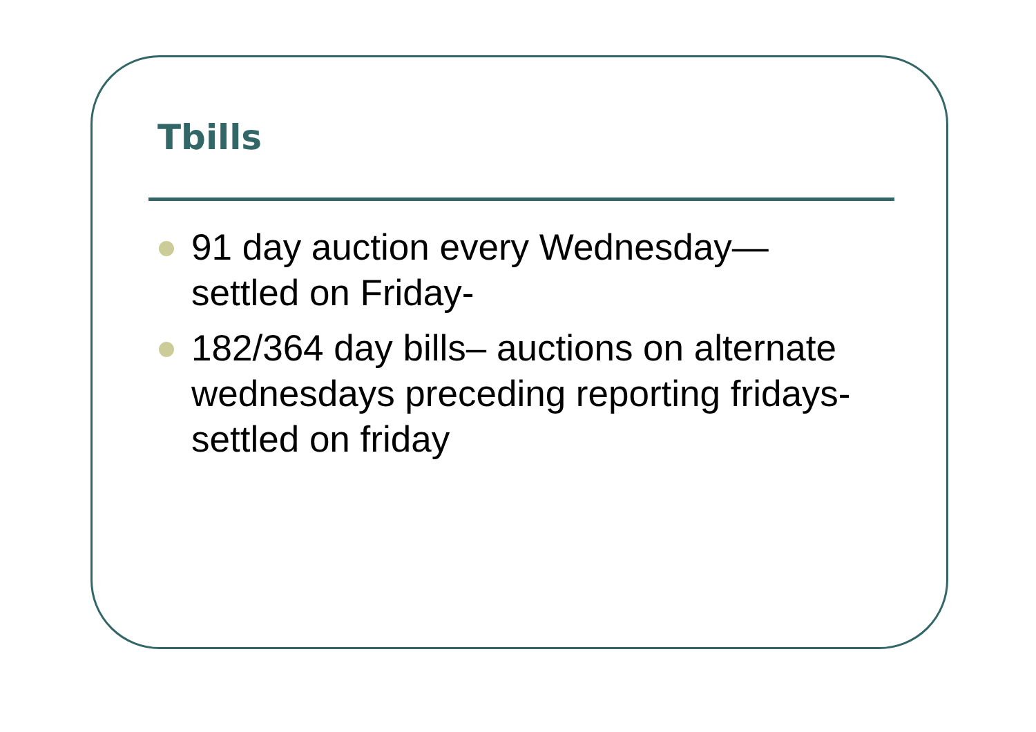Tbills
91 day auction every Wednesday—
settled on Friday-
182/364 day bills– auctions on alternate wednesdays preceding reporting fridays-settled on friday